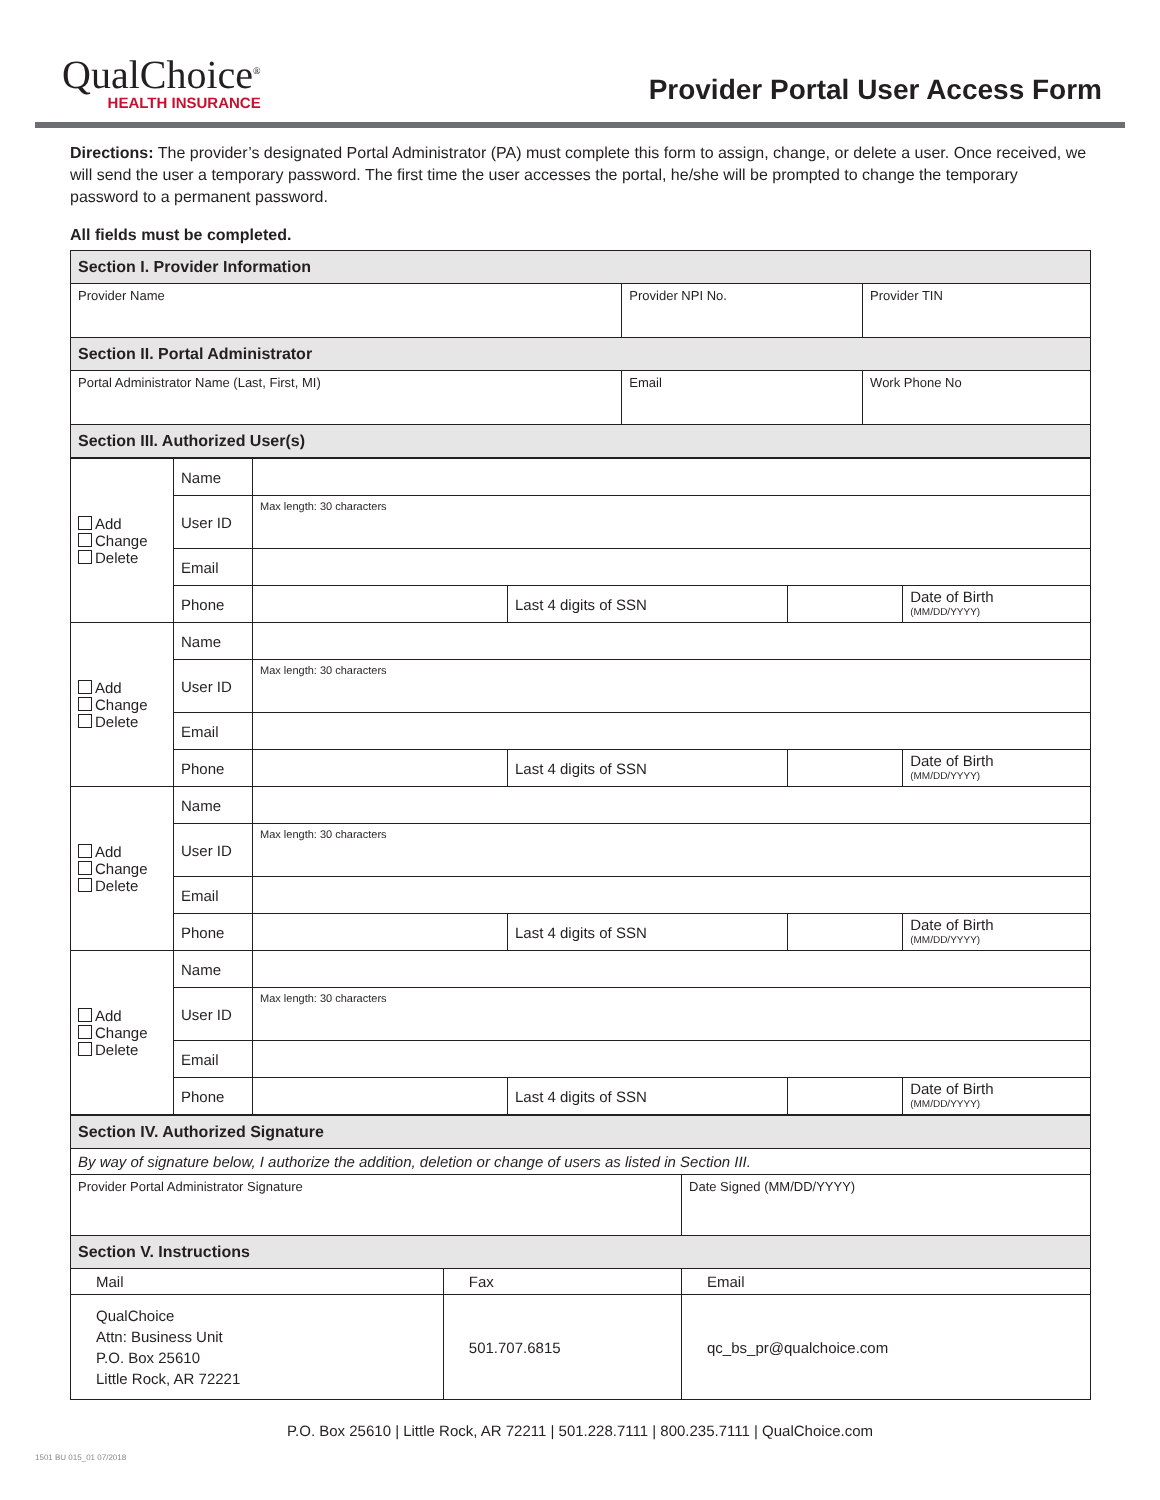QualChoice<sup>®</sup>
HEALTH INSURANCE
Provider Portal User Access Form
Directions: The provider’s designated Portal Administrator (PA) must complete this form to assign, change, or delete a user. Once received, we will send the user a temporary password. The first time the user accesses the portal, he/she will be prompted to change the temporary password to a permanent password.
All fields must be completed.
| Section I. Provider Information | | |
| Provider Name | Provider NPI No. | Provider TIN |
| Section II. Portal Administrator | | |
| Portal Administrator Name (Last, First, MI) | Email | Work Phone No |
| Section III. Authorized User(s) | | |
| Add Change Delete | Name | | | | |
| | User ID | Max length: 30 characters | | | |
| | Email | | | | |
| | Phone | | Last 4 digits of SSN | | Date of Birth (MM/DD/YYYY) |
| Add Change Delete | Name | | | | |
| | User ID | Max length: 30 characters | | | |
| | Email | | | | |
| | Phone | | Last 4 digits of SSN | | Date of Birth (MM/DD/YYYY) |
| Add Change Delete | Name | | | | |
| | User ID | Max length: 30 characters | | | |
| | Email | | | | |
| | Phone | | Last 4 digits of SSN | | Date of Birth (MM/DD/YYYY) |
| Add Change Delete | Name | | | | |
| | User ID | Max length: 30 characters | | | |
| | Email | | | | |
| | Phone | | Last 4 digits of SSN | | Date of Birth (MM/DD/YYYY) |
| Section IV. Authorized Signature | | |
| By way of signature below, I authorize the addition, deletion or change of users as listed in Section III. | | |
| Provider Portal Administrator Signature | | Date Signed (MM/DD/YYYY) |
| Section V. Instructions | | |
| Mail | Fax | Email |
| QualChoice Attn: Business Unit P.O. Box 25610 Little Rock, AR 72221 | 501.707.6815 | qc_bs_pr@qualchoice.com |
P.O. Box 25610 | Little Rock, AR 72211 | 501.228.7111 | 800.235.7111 | QualChoice.com
1501 BU 015_01 07/2018